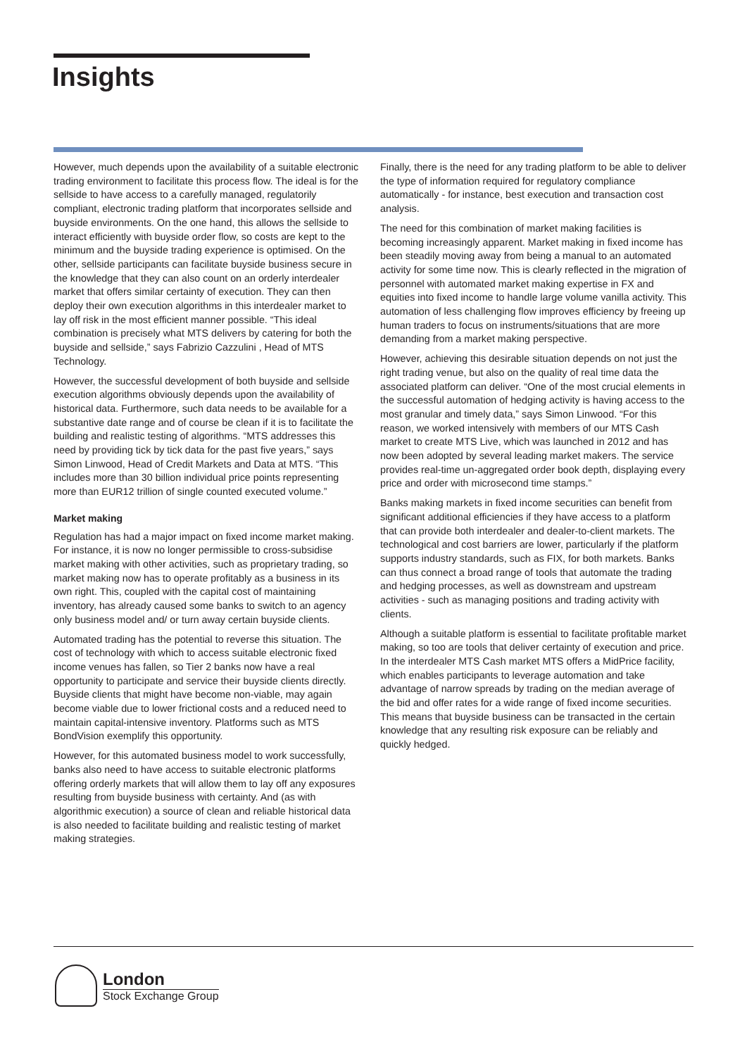Insights
However, much depends upon the availability of a suitable electronic trading environment to facilitate this process flow. The ideal is for the sellside to have access to a carefully managed, regulatorily compliant, electronic trading platform that incorporates sellside and buyside environments. On the one hand, this allows the sellside to interact efficiently with buyside order flow, so costs are kept to the minimum and the buyside trading experience is optimised. On the other, sellside participants can facilitate buyside business secure in the knowledge that they can also count on an orderly interdealer market that offers similar certainty of execution. They can then deploy their own execution algorithms in this interdealer market to lay off risk in the most efficient manner possible. “This ideal combination is precisely what MTS delivers by catering for both the buyside and sellside,” says Fabrizio Cazzulini , Head of MTS Technology.
However, the successful development of both buyside and sellside execution algorithms obviously depends upon the availability of historical data. Furthermore, such data needs to be available for a substantive date range and of course be clean if it is to facilitate the building and realistic testing of algorithms. “MTS addresses this need by providing tick by tick data for the past five years,” says Simon Linwood, Head of Credit Markets and Data at MTS. “This includes more than 30 billion individual price points representing more than EUR12 trillion of single counted executed volume.”
Market making
Regulation has had a major impact on fixed income market making. For instance, it is now no longer permissible to cross-subsidise market making with other activities, such as proprietary trading, so market making now has to operate profitably as a business in its own right. This, coupled with the capital cost of maintaining inventory, has already caused some banks to switch to an agency only business model and/ or turn away certain buyside clients.
Automated trading has the potential to reverse this situation. The cost of technology with which to access suitable electronic fixed income venues has fallen, so Tier 2 banks now have a real opportunity to participate and service their buyside clients directly. Buyside clients that might have become non-viable, may again become viable due to lower frictional costs and a reduced need to maintain capital-intensive inventory. Platforms such as MTS BondVision exemplify this opportunity.
However, for this automated business model to work successfully, banks also need to have access to suitable electronic platforms offering orderly markets that will allow them to lay off any exposures resulting from buyside business with certainty. And (as with algorithmic execution) a source of clean and reliable historical data is also needed to facilitate building and realistic testing of market making strategies.
Finally, there is the need for any trading platform to be able to deliver the type of information required for regulatory compliance automatically - for instance, best execution and transaction cost analysis.
The need for this combination of market making facilities is becoming increasingly apparent. Market making in fixed income has been steadily moving away from being a manual to an automated activity for some time now. This is clearly reflected in the migration of personnel with automated market making expertise in FX and equities into fixed income to handle large volume vanilla activity. This automation of less challenging flow improves efficiency by freeing up human traders to focus on instruments/situations that are more demanding from a market making perspective.
However, achieving this desirable situation depends on not just the right trading venue, but also on the quality of real time data the associated platform can deliver. “One of the most crucial elements in the successful automation of hedging activity is having access to the most granular and timely data,” says Simon Linwood. “For this reason, we worked intensively with members of our MTS Cash market to create MTS Live, which was launched in 2012 and has now been adopted by several leading market makers. The service provides real-time un-aggregated order book depth, displaying every price and order with microsecond time stamps.”
Banks making markets in fixed income securities can benefit from significant additional efficiencies if they have access to a platform that can provide both interdealer and dealer-to-client markets. The technological and cost barriers are lower, particularly if the platform supports industry standards, such as FIX, for both markets. Banks can thus connect a broad range of tools that automate the trading and hedging processes, as well as downstream and upstream activities - such as managing positions and trading activity with clients.
Although a suitable platform is essential to facilitate profitable market making, so too are tools that deliver certainty of execution and price. In the interdealer MTS Cash market MTS offers a MidPrice facility, which enables participants to leverage automation and take advantage of narrow spreads by trading on the median average of the bid and offer rates for a wide range of fixed income securities. This means that buyside business can be transacted in the certain knowledge that any resulting risk exposure can be reliably and quickly hedged.
London
Stock Exchange Group